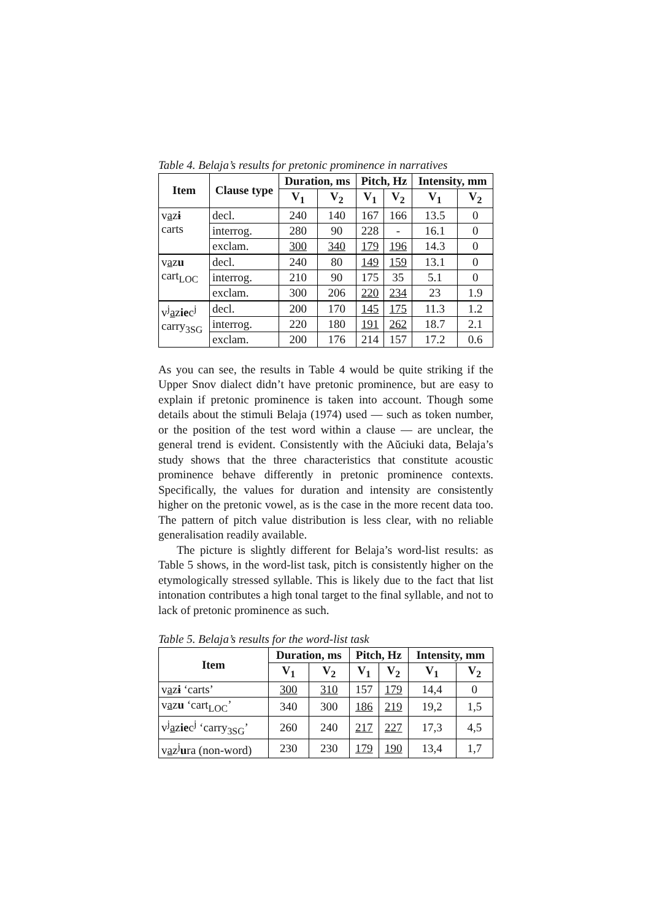Table 4. Belaja’s results for pretonic prominence in narratives
| Item | Clause type | Duration, ms | | Pitch, Hz | | Intensity, mm | |
| --- | --- | --- | --- | --- | --- | --- | --- |
| | | V<sub>1</sub> | V<sub>2</sub> | V<sub>1</sub> | V<sub>2</sub> | V<sub>1</sub> | V<sub>2</sub> |
| v a z ɨ carts | decl. | 240 | 140 | 167 | 166 | 13.5 | 0 |
| | interrog. | 280 | 90 | 228 | - | 16.1 | 0 |
| | exclam. | 300 | 340 | 179 | 196 | 14.3 | 0 |
| v a z u cart<sub>LOC</sub> | decl. | 240 | 80 | 149 | 159 | 13.1 | 0 |
| | interrog. | 210 | 90 | 175 | 35 | 5.1 | 0 |
| | exclam. | 300 | 206 | 220 | 234 | 23 | 1.9 |
| v<sup>j</sup> a z ie c<sup>j</sup> carry<sub>3SG</sub> | decl. | 200 | 170 | 145 | 175 | 11.3 | 1.2 |
| | interrog. | 220 | 180 | 191 | 262 | 18.7 | 2.1 |
| | exclam. | 200 | 176 | 214 | 157 | 17.2 | 0.6 |
As you can see, the results in Table 4 would be quite striking if the Upper Snov dialect didn’t have pretonic prominence, but are easy to explain if pretonic prominence is taken into account. Though some details about the stimuli Belaja (1974) used — such as token number, or the position of the test word within a clause — are unclear, the general trend is evident. Consistently with the Aŭciuki data, Belaja’s study shows that the three characteristics that constitute acoustic prominence behave differently in pretonic prominence contexts. Specifically, the values for duration and intensity are consistently higher on the pretonic vowel, as is the case in the more recent data too. The pattern of pitch value distribution is less clear, with no reliable generalisation readily available.
The picture is slightly different for Belaja’s word-list results: as Table 5 shows, in the word-list task, pitch is consistently higher on the etymologically stressed syllable. This is likely due to the fact that list intonation contributes a high tonal target to the final syllable, and not to lack of pretonic prominence as such.
Table 5. Belaja’s results for the word-list task
| Item | Duration, ms | | Pitch, Hz | | Intensity, mm | |
| --- | --- | --- | --- | --- | --- | --- |
| | V<sub>1</sub> | V<sub>2</sub> | V<sub>1</sub> | V<sub>2</sub> | V<sub>1</sub> | V<sub>2</sub> |
| v a z ɨ ‘carts’ | 300 | 310 | 157 | 179 | 14,4 | 0 |
| v a z u ‘cart<sub>LOC</sub>’ | 340 | 300 | 186 | 219 | 19,2 | 1,5 |
| v<sup>j</sup> a z ie c<sup>j</sup> ‘carry<sub>3SG</sub>’ | 260 | 240 | 217 | 227 | 17,3 | 4,5 |
| v a z<sup>j</sup> u ra (non-word) | 230 | 230 | 179 | 190 | 13,4 | 1,7 |